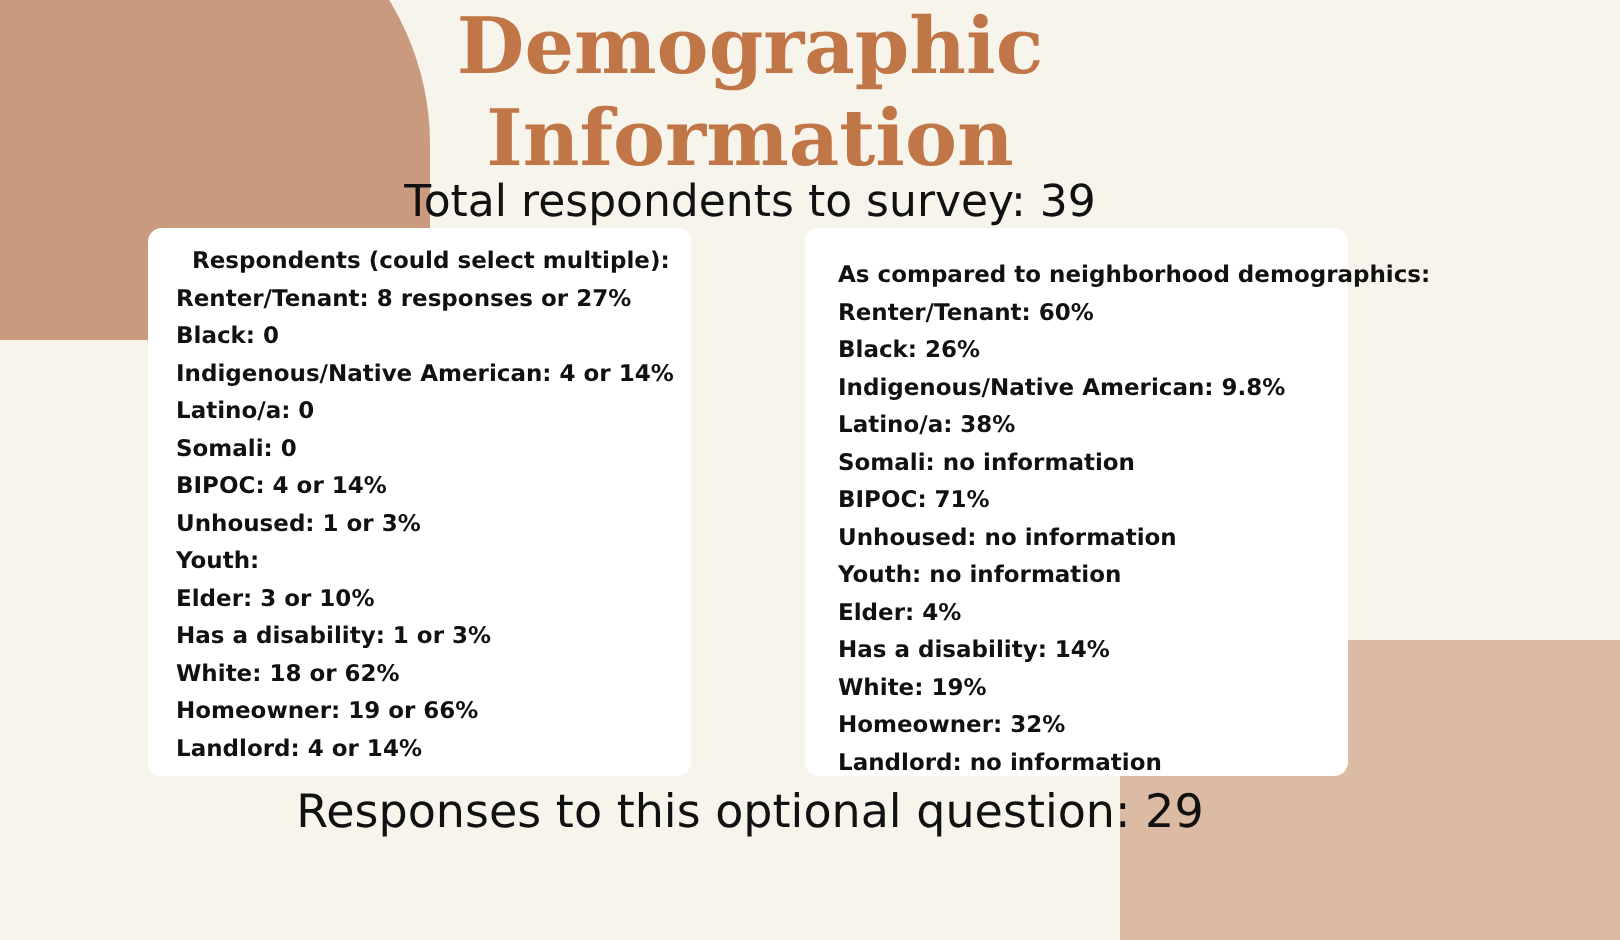Demographic
Information
Total respondents to survey: 39
Respondents (could select multiple):
Renter/Tenant: 8 responses or 27%
Black: 0
Indigenous/Native American: 4 or 14%
Latino/a: 0
Somali: 0
BIPOC: 4 or 14%
Unhoused: 1 or 3%
Youth:
Elder: 3 or 10%
Has a disability: 1 or 3%
White: 18 or 62%
Homeowner: 19 or 66%
Landlord: 4 or 14%
As compared to neighborhood demographics:
Renter/Tenant: 60%
Black: 26%
Indigenous/Native American: 9.8%
Latino/a: 38%
Somali: no information
BIPOC: 71%
Unhoused: no information
Youth: no information
Elder: 4%
Has a disability: 14%
White: 19%
Homeowner: 32%
Landlord: no information
Responses to this optional question: 29